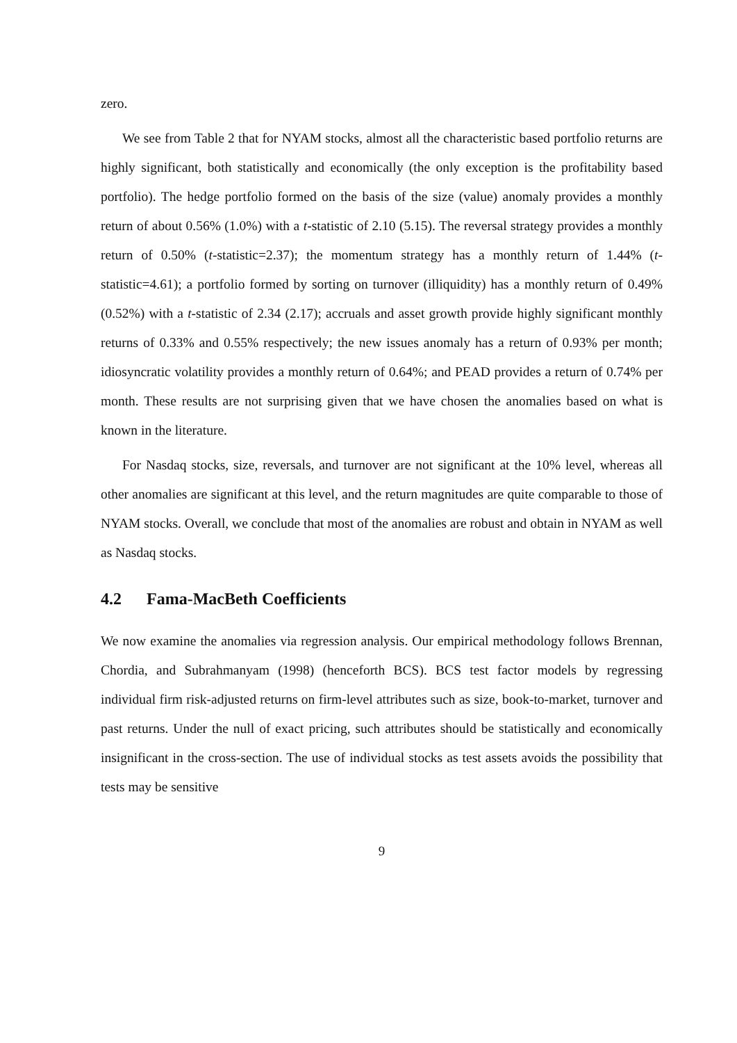zero.
We see from Table 2 that for NYAM stocks, almost all the characteristic based portfolio returns are highly significant, both statistically and economically (the only exception is the profitability based portfolio). The hedge portfolio formed on the basis of the size (value) anomaly provides a monthly return of about 0.56% (1.0%) with a t-statistic of 2.10 (5.15). The reversal strategy provides a monthly return of 0.50% (t-statistic=2.37); the momentum strategy has a monthly return of 1.44% (t-statistic=4.61); a portfolio formed by sorting on turnover (illiquidity) has a monthly return of 0.49% (0.52%) with a t-statistic of 2.34 (2.17); accruals and asset growth provide highly significant monthly returns of 0.33% and 0.55% respectively; the new issues anomaly has a return of 0.93% per month; idiosyncratic volatility provides a monthly return of 0.64%; and PEAD provides a return of 0.74% per month. These results are not surprising given that we have chosen the anomalies based on what is known in the literature.
For Nasdaq stocks, size, reversals, and turnover are not significant at the 10% level, whereas all other anomalies are significant at this level, and the return magnitudes are quite comparable to those of NYAM stocks. Overall, we conclude that most of the anomalies are robust and obtain in NYAM as well as Nasdaq stocks.
4.2 Fama-MacBeth Coefficients
We now examine the anomalies via regression analysis. Our empirical methodology follows Brennan, Chordia, and Subrahmanyam (1998) (henceforth BCS). BCS test factor models by regressing individual firm risk-adjusted returns on firm-level attributes such as size, book-to-market, turnover and past returns. Under the null of exact pricing, such attributes should be statistically and economically insignificant in the cross-section. The use of individual stocks as test assets avoids the possibility that tests may be sensitive
9